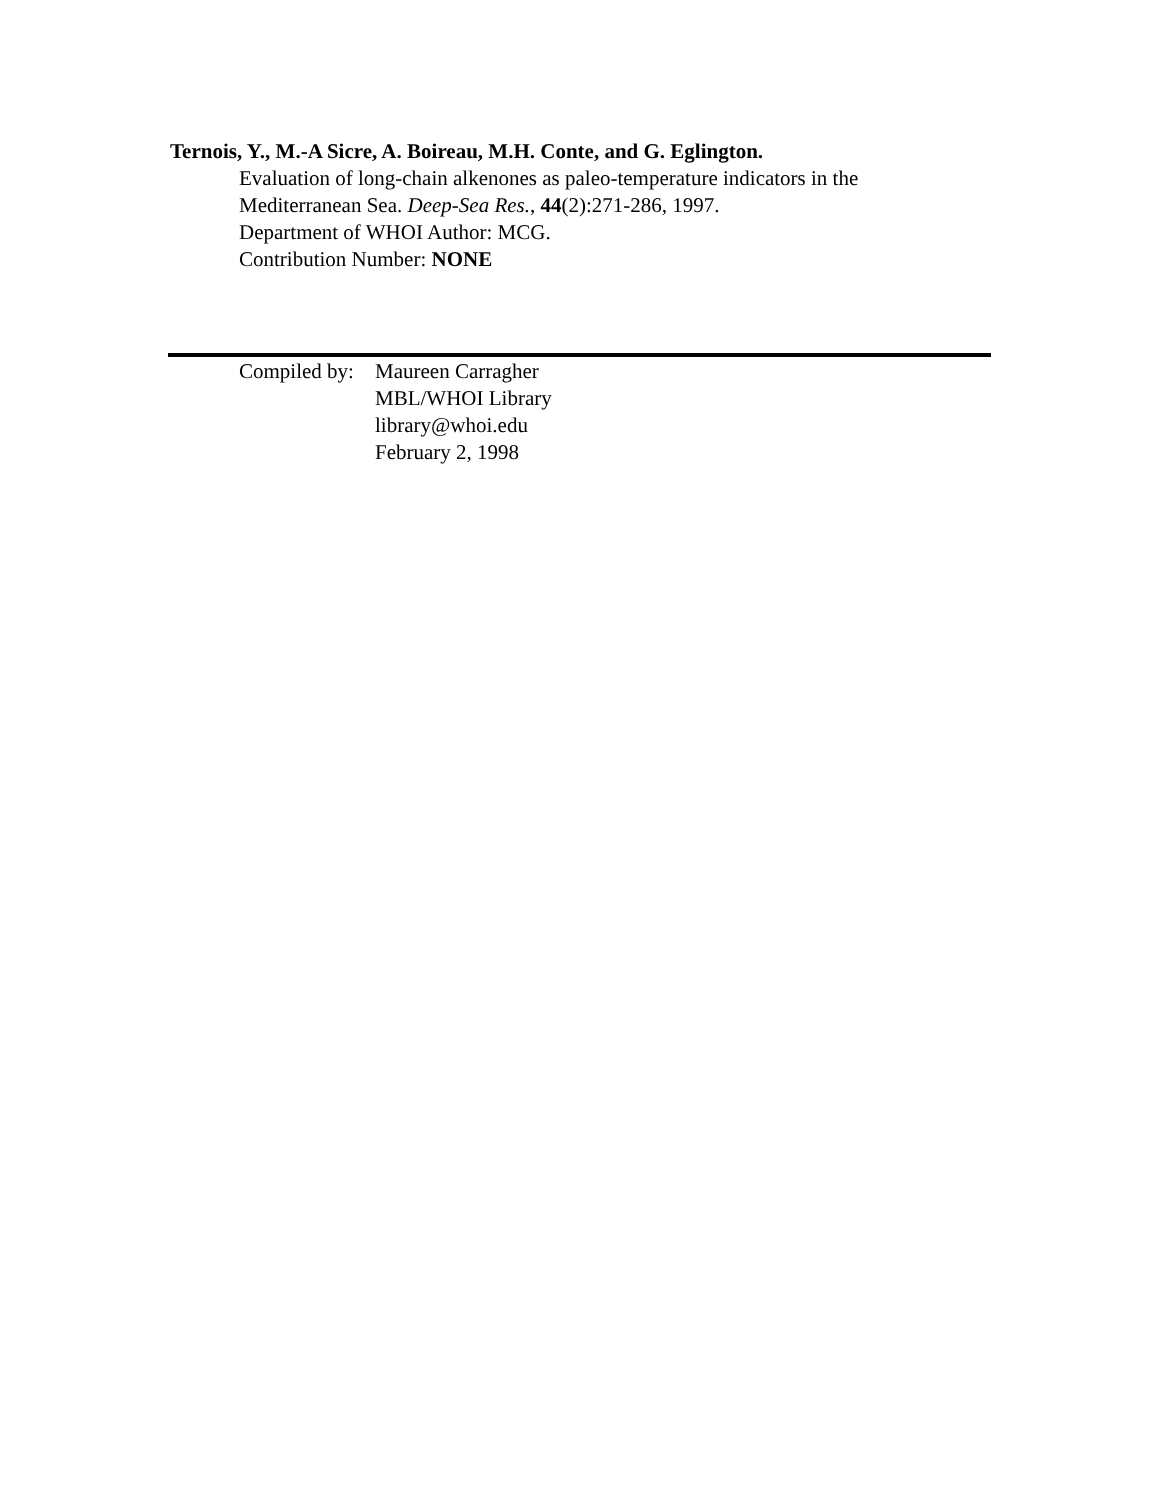Ternois, Y., M.-A Sicre, A. Boireau, M.H. Conte, and G. Eglington.
Evaluation of long-chain alkenones as paleo-temperature indicators in the
Mediterranean Sea. Deep-Sea Res., 44(2):271-286, 1997.
Department of WHOI Author: MCG.
Contribution Number: NONE
Compiled by:
Maureen Carragher
MBL/WHOI Library
library@whoi.edu
February 2, 1998